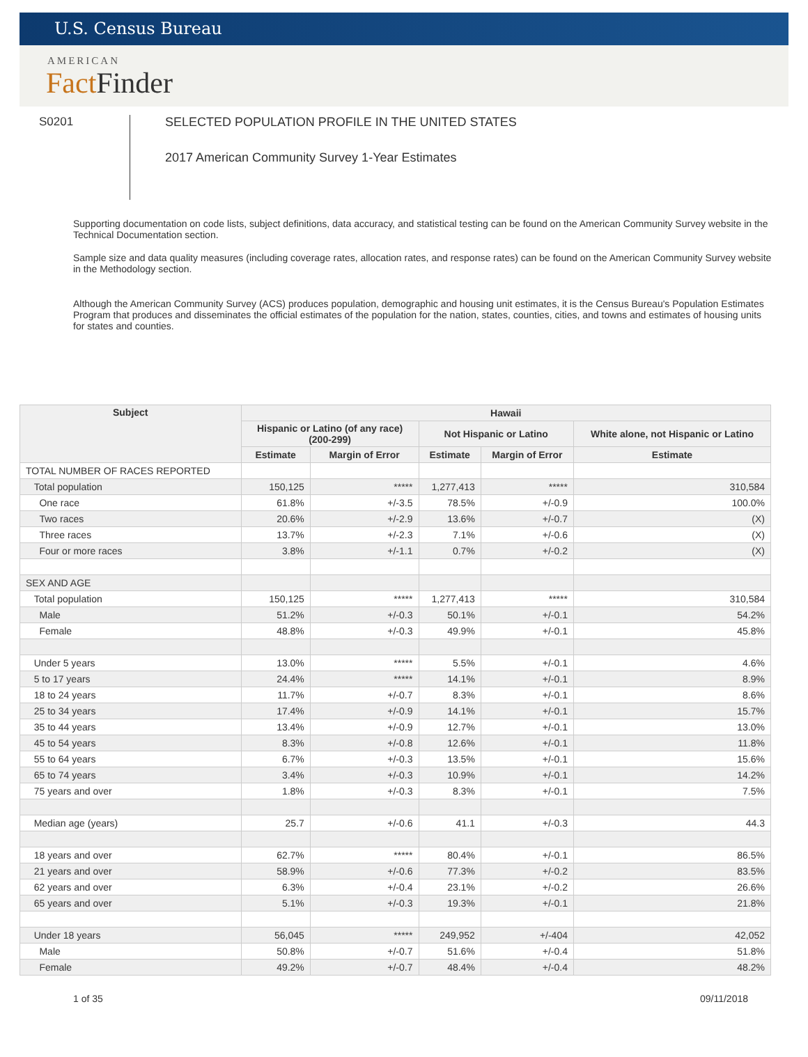U.S. Census Bureau
AMERICAN
Fact Finder
S0201 SELECTED POPULATION PROFILE IN THE UNITED STATES
2017 American Community Survey 1-Year Estimates
Supporting documentation on code lists, subject definitions, data accuracy, and statistical testing can be found on the American Community Survey website in the Technical Documentation section.
Sample size and data quality measures (including coverage rates, allocation rates, and response rates) can be found on the American Community Survey website in the Methodology section.
Although the American Community Survey (ACS) produces population, demographic and housing unit estimates, it is the Census Bureau's Population Estimates Program that produces and disseminates the official estimates of the population for the nation, states, counties, cities, and towns and estimates of housing units for states and counties.
| Subject | Hawaii | | | | |
| --- | --- | --- | --- | --- | --- |
| | Hispanic or Latino (of any race) (200-299) | | Not Hispanic or Latino | | White alone, not Hispanic or Latino |
| | Estimate | Margin of Error | Estimate | Margin of Error | Estimate |
| TOTAL NUMBER OF RACES REPORTED | | | | | |
| Total population | 150,125 | ***** | 1,277,413 | ***** | 310,584 |
| One race | 61.8% | +/-3.5 | 78.5% | +/-0.9 | 100.0% |
| Two races | 20.6% | +/-2.9 | 13.6% | +/-0.7 | (X) |
| Three races | 13.7% | +/-2.3 | 7.1% | +/-0.6 | (X) |
| Four or more races | 3.8% | +/-1.1 | 0.7% | +/-0.2 | (X) |
| SEX AND AGE | | | | | |
| Total population | 150,125 | ***** | 1,277,413 | ***** | 310,584 |
| Male | 51.2% | +/-0.3 | 50.1% | +/-0.1 | 54.2% |
| Female | 48.8% | +/-0.3 | 49.9% | +/-0.1 | 45.8% |
| Under 5 years | 13.0% | ***** | 5.5% | +/-0.1 | 4.6% |
| 5 to 17 years | 24.4% | ***** | 14.1% | +/-0.1 | 8.9% |
| 18 to 24 years | 11.7% | +/-0.7 | 8.3% | +/-0.1 | 8.6% |
| 25 to 34 years | 17.4% | +/-0.9 | 14.1% | +/-0.1 | 15.7% |
| 35 to 44 years | 13.4% | +/-0.9 | 12.7% | +/-0.1 | 13.0% |
| 45 to 54 years | 8.3% | +/-0.8 | 12.6% | +/-0.1 | 11.8% |
| 55 to 64 years | 6.7% | +/-0.3 | 13.5% | +/-0.1 | 15.6% |
| 65 to 74 years | 3.4% | +/-0.3 | 10.9% | +/-0.1 | 14.2% |
| 75 years and over | 1.8% | +/-0.3 | 8.3% | +/-0.1 | 7.5% |
| Median age (years) | 25.7 | +/-0.6 | 41.1 | +/-0.3 | 44.3 |
| 18 years and over | 62.7% | ***** | 80.4% | +/-0.1 | 86.5% |
| 21 years and over | 58.9% | +/-0.6 | 77.3% | +/-0.2 | 83.5% |
| 62 years and over | 6.3% | +/-0.4 | 23.1% | +/-0.2 | 26.6% |
| 65 years and over | 5.1% | +/-0.3 | 19.3% | +/-0.1 | 21.8% |
| Under 18 years | 56,045 | ***** | 249,952 | +/-404 | 42,052 |
| Male | 50.8% | +/-0.7 | 51.6% | +/-0.4 | 51.8% |
| Female | 49.2% | +/-0.7 | 48.4% | +/-0.4 | 48.2% |
1 of 35 09/11/2018